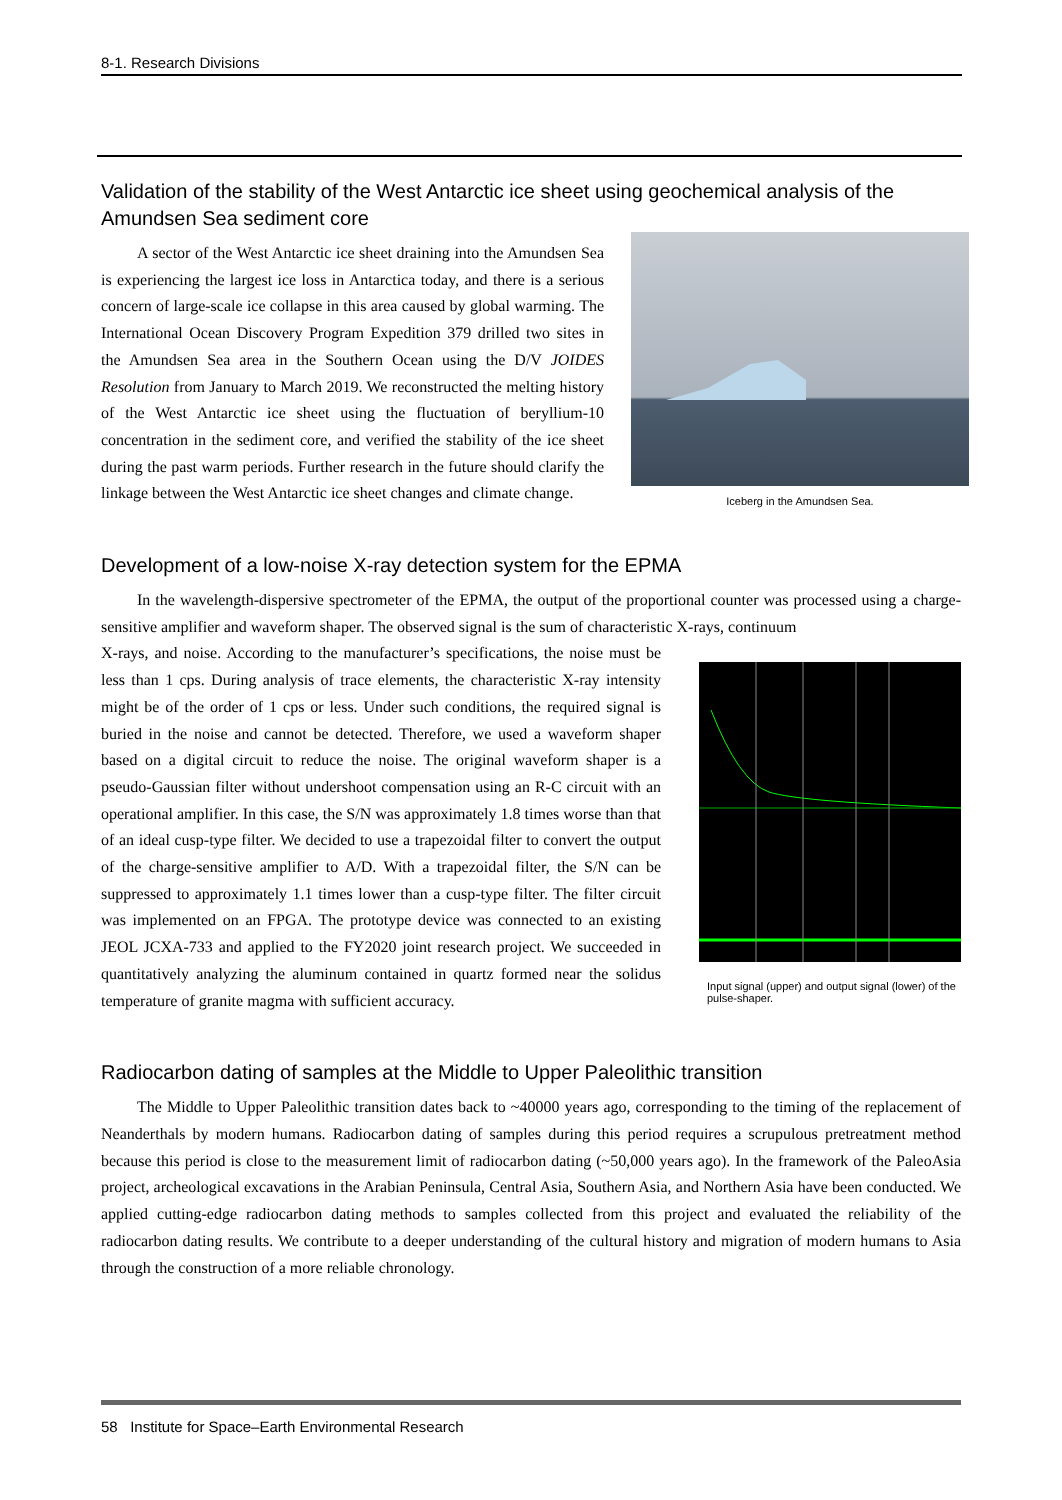8-1. Research Divisions
Validation of the stability of the West Antarctic ice sheet using geochemical analysis of the Amundsen Sea sediment core
A sector of the West Antarctic ice sheet draining into the Amundsen Sea is experiencing the largest ice loss in Antarctica today, and there is a serious concern of large-scale ice collapse in this area caused by global warming. The International Ocean Discovery Program Expedition 379 drilled two sites in the Amundsen Sea area in the Southern Ocean using the D/V JOIDES Resolution from January to March 2019. We reconstructed the melting history of the West Antarctic ice sheet using the fluctuation of beryllium-10 concentration in the sediment core, and verified the stability of the ice sheet during the past warm periods. Further research in the future should clarify the linkage between the West Antarctic ice sheet changes and climate change.
Iceberg in the Amundsen Sea.
Development of a low-noise X-ray detection system for the EPMA
In the wavelength-dispersive spectrometer of the EPMA, the output of the proportional counter was processed using a charge-sensitive amplifier and waveform shaper. The observed signal is the sum of characteristic X-rays, continuum
X-rays, and noise. According to the manufacturer’s specifications, the noise must be less than 1 cps. During analysis of trace elements, the characteristic X-ray intensity might be of the order of 1 cps or less. Under such conditions, the required signal is buried in the noise and cannot be detected. Therefore, we used a waveform shaper based on a digital circuit to reduce the noise. The original waveform shaper is a pseudo-Gaussian filter without undershoot compensation using an R-C circuit with an operational amplifier. In this case, the S/N was approximately 1.8 times worse than that of an ideal cusp-type filter. We decided to use a trapezoidal filter to convert the output of the charge-sensitive amplifier to A/D. With a trapezoidal filter, the S/N can be suppressed to approximately 1.1 times lower than a cusp-type filter. The filter circuit was implemented on an FPGA. The prototype device was connected to an existing JEOL JCXA-733 and applied to the FY2020 joint research project. We succeeded in quantitatively analyzing the aluminum contained in quartz formed near the solidus temperature of granite magma with sufficient accuracy.
Input signal (upper) and output signal (lower) of the pulse-shaper.
Radiocarbon dating of samples at the Middle to Upper Paleolithic transition
The Middle to Upper Paleolithic transition dates back to ~40000 years ago, corresponding to the timing of the replacement of Neanderthals by modern humans. Radiocarbon dating of samples during this period requires a scrupulous pretreatment method because this period is close to the measurement limit of radiocarbon dating (~50,000 years ago). In the framework of the PaleoAsia project, archeological excavations in the Arabian Peninsula, Central Asia, Southern Asia, and Northern Asia have been conducted. We applied cutting-edge radiocarbon dating methods to samples collected from this project and evaluated the reliability of the radiocarbon dating results. We contribute to a deeper understanding of the cultural history and migration of modern humans to Asia through the construction of a more reliable chronology.
58 Institute for Space–Earth Environmental Research